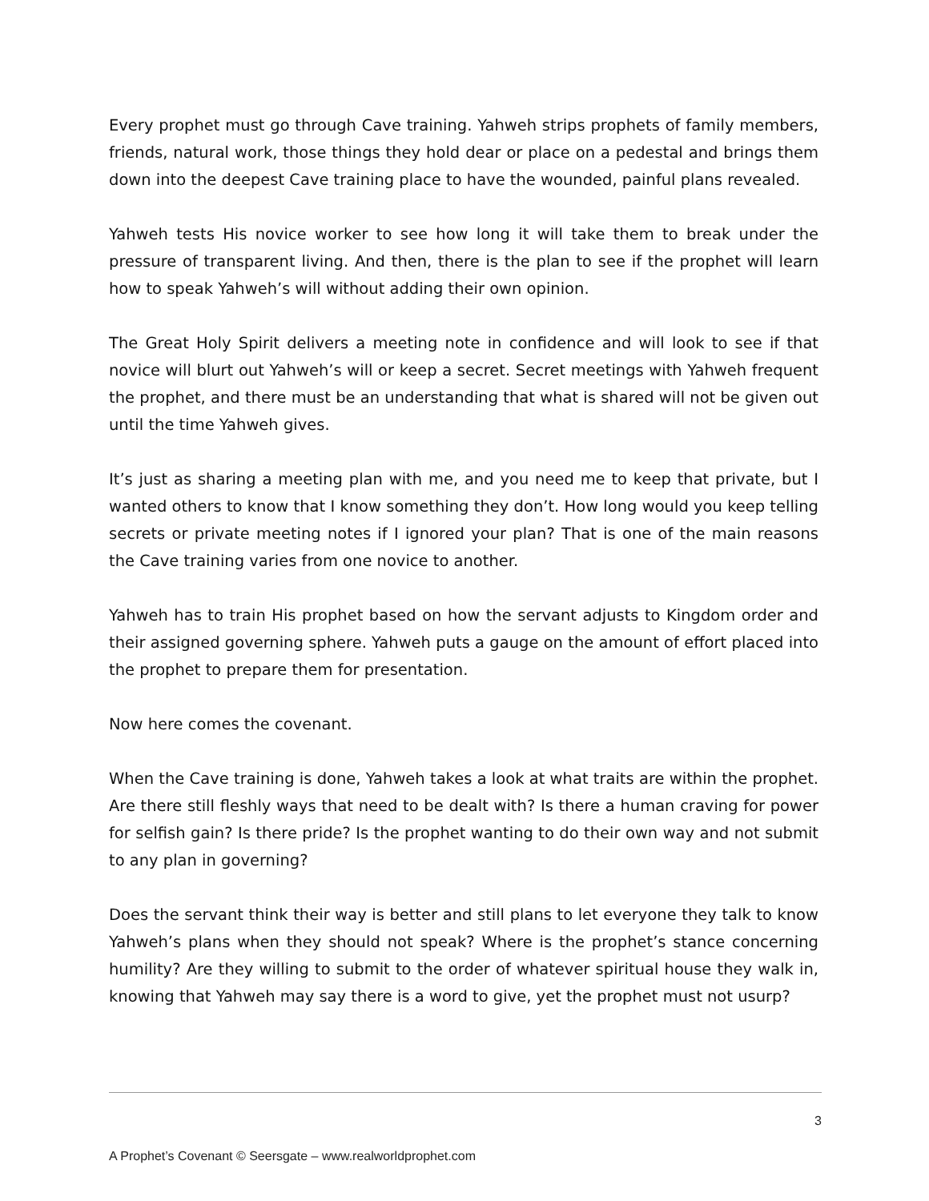Every prophet must go through Cave training. Yahweh strips prophets of family members, friends, natural work, those things they hold dear or place on a pedestal and brings them down into the deepest Cave training place to have the wounded, painful plans revealed.
Yahweh tests His novice worker to see how long it will take them to break under the pressure of transparent living. And then, there is the plan to see if the prophet will learn how to speak Yahweh’s will without adding their own opinion.
The Great Holy Spirit delivers a meeting note in confidence and will look to see if that novice will blurt out Yahweh’s will or keep a secret. Secret meetings with Yahweh frequent the prophet, and there must be an understanding that what is shared will not be given out until the time Yahweh gives.
It’s just as sharing a meeting plan with me, and you need me to keep that private, but I wanted others to know that I know something they don’t. How long would you keep telling secrets or private meeting notes if I ignored your plan? That is one of the main reasons the Cave training varies from one novice to another.
Yahweh has to train His prophet based on how the servant adjusts to Kingdom order and their assigned governing sphere. Yahweh puts a gauge on the amount of effort placed into the prophet to prepare them for presentation.
Now here comes the covenant.
When the Cave training is done, Yahweh takes a look at what traits are within the prophet. Are there still fleshly ways that need to be dealt with? Is there a human craving for power for selfish gain? Is there pride? Is the prophet wanting to do their own way and not submit to any plan in governing?
Does the servant think their way is better and still plans to let everyone they talk to know Yahweh’s plans when they should not speak? Where is the prophet’s stance concerning humility? Are they willing to submit to the order of whatever spiritual house they walk in, knowing that Yahweh may say there is a word to give, yet the prophet must not usurp?
3
A Prophet’s Covenant © Seersgate – www.realworldprophet.com